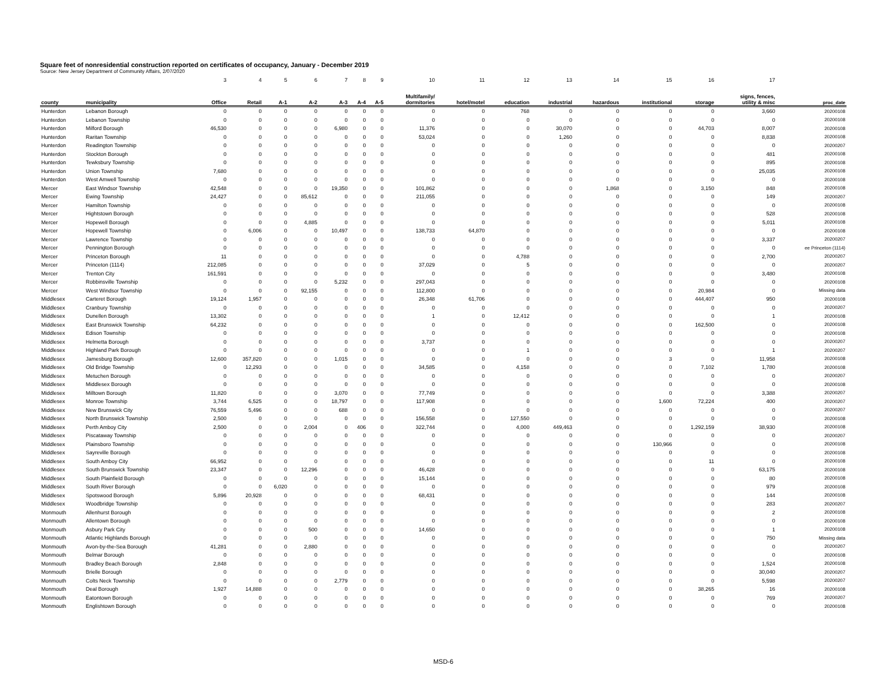Square feet of nonresidential construction reported on certificates of occupancy, January - December 2019
Source: New Jersey Department of Community Affairs, 2/07/2020
| | | 3 | 4 | 5 | 6 | 7 | 8 | 9 | 10 | 11 | 12 | 13 | 14 | 15 | 16 | 17 | |
| --- | --- | --- | --- | --- | --- | --- | --- | --- | --- | --- | --- | --- | --- | --- | --- | --- | --- |
| county | municipality | Office | Retail | A-1 | A-2 | A-3 | A-4 | A-5 | Multifamily/ dormitories | hotel/motel | education | industrial | hazardous | institutional | storage | signs, fences, utility & misc | proc_date |
| Hunterdon | Lebanon Borough | 0 | 0 | 0 | 0 | 0 | 0 | 0 | 0 | 0 | 768 | 0 | 0 | 0 | 0 | 3,660 | 20200108 |
| Hunterdon | Lebanon Township | 0 | 0 | 0 | 0 | 0 | 0 | 0 | 0 | 0 | 0 | 0 | 0 | 0 | 0 | 0 | 20200108 |
| Hunterdon | Milford Borough | 46,530 | 0 | 0 | 0 | 6,980 | 0 | 0 | 11,376 | 0 | 0 | 30,070 | 0 | 0 | 44,703 | 8,007 | 20200108 |
| Hunterdon | Raritan Township | 0 | 0 | 0 | 0 | 0 | 0 | 0 | 53,024 | 0 | 0 | 1,260 | 0 | 0 | 0 | 8,838 | 20200108 |
| Hunterdon | Readington Township | 0 | 0 | 0 | 0 | 0 | 0 | 0 | 0 | 0 | 0 | 0 | 0 | 0 | 0 | 0 | 20200207 |
| Hunterdon | Stockton Borough | 0 | 0 | 0 | 0 | 0 | 0 | 0 | 0 | 0 | 0 | 0 | 0 | 0 | 0 | 481 | 20200108 |
| Hunterdon | Tewksbury Township | 0 | 0 | 0 | 0 | 0 | 0 | 0 | 0 | 0 | 0 | 0 | 0 | 0 | 0 | 895 | 20200108 |
| Hunterdon | Union Township | 7,680 | 0 | 0 | 0 | 0 | 0 | 0 | 0 | 0 | 0 | 0 | 0 | 0 | 0 | 25,035 | 20200108 |
| Hunterdon | West Amwell Township | 0 | 0 | 0 | 0 | 0 | 0 | 0 | 0 | 0 | 0 | 0 | 0 | 0 | 0 | 0 | 20200108 |
| Mercer | East Windsor Township | 42,548 | 0 | 0 | 0 | 19,350 | 0 | 0 | 101,862 | 0 | 0 | 0 | 1,868 | 0 | 3,150 | 848 | 20200108 |
| Mercer | Ewing Township | 24,427 | 0 | 0 | 85,612 | 0 | 0 | 0 | 211,055 | 0 | 0 | 0 | 0 | 0 | 0 | 149 | 20200207 |
| Mercer | Hamilton Township | 0 | 0 | 0 | 0 | 0 | 0 | 0 | 0 | 0 | 0 | 0 | 0 | 0 | 0 | 0 | 20200108 |
| Mercer | Hightstown Borough | 0 | 0 | 0 | 0 | 0 | 0 | 0 | 0 | 0 | 0 | 0 | 0 | 0 | 0 | 528 | 20200108 |
| Mercer | Hopewell Borough | 0 | 0 | 0 | 4,885 | 0 | 0 | 0 | 0 | 0 | 0 | 0 | 0 | 0 | 0 | 5,011 | 20200108 |
| Mercer | Hopewell Township | 0 | 6,006 | 0 | 0 | 10,497 | 0 | 0 | 138,733 | 64,870 | 0 | 0 | 0 | 0 | 0 | 0 | 20200108 |
| Mercer | Lawrence Township | 0 | 0 | 0 | 0 | 0 | 0 | 0 | 0 | 0 | 0 | 0 | 0 | 0 | 0 | 3,337 | 20200207 |
| Mercer | Pennington Borough | 0 | 0 | 0 | 0 | 0 | 0 | 0 | 0 | 0 | 0 | 0 | 0 | 0 | 0 | 0 | ee Princeton (1114) |
| Mercer | Princeton Borough | 11 | 0 | 0 | 0 | 0 | 0 | 0 | 0 | 0 | 4,788 | 0 | 0 | 0 | 0 | 2,700 | 20200207 |
| Mercer | Princeton (1114) | 212,085 | 0 | 0 | 0 | 0 | 0 | 0 | 37,029 | 0 | 5 | 0 | 0 | 0 | 0 | 0 | 20200207 |
| Mercer | Trenton City | 161,591 | 0 | 0 | 0 | 0 | 0 | 0 | 0 | 0 | 0 | 0 | 0 | 0 | 0 | 3,480 | 20200108 |
| Mercer | Robbinsville Township | 0 | 0 | 0 | 0 | 5,232 | 0 | 0 | 297,043 | 0 | 0 | 0 | 0 | 0 | 0 | 0 | 20200108 |
| Mercer | West Windsor Township | 0 | 0 | 0 | 92,155 | 0 | 0 | 0 | 112,800 | 0 | 0 | 0 | 0 | 0 | 20,984 | 0 | Missing data |
| Middlesex | Carteret Borough | 19,124 | 1,957 | 0 | 0 | 0 | 0 | 0 | 26,348 | 61,706 | 0 | 0 | 0 | 0 | 444,407 | 950 | 20200108 |
| Middlesex | Cranbury Township | 0 | 0 | 0 | 0 | 0 | 0 | 0 | 0 | 0 | 0 | 0 | 0 | 0 | 0 | 0 | 20200207 |
| Middlesex | Dunellen Borough | 13,302 | 0 | 0 | 0 | 0 | 0 | 0 | 1 | 0 | 12,412 | 0 | 0 | 0 | 0 | 1 | 20200108 |
| Middlesex | East Brunswick Township | 64,232 | 0 | 0 | 0 | 0 | 0 | 0 | 0 | 0 | 0 | 0 | 0 | 0 | 162,500 | 0 | 20200108 |
| Middlesex | Edison Township | 0 | 0 | 0 | 0 | 0 | 0 | 0 | 0 | 0 | 0 | 0 | 0 | 0 | 0 | 0 | 20200108 |
| Middlesex | Helmetta Borough | 0 | 0 | 0 | 0 | 0 | 0 | 0 | 3,737 | 0 | 0 | 0 | 0 | 0 | 0 | 0 | 20200207 |
| Middlesex | Highland Park Borough | 0 | 0 | 0 | 0 | 0 | 0 | 0 | 0 | 0 | 1 | 0 | 0 | 0 | 0 | 1 | 20200207 |
| Middlesex | Jamesburg Borough | 12,600 | 357,820 | 0 | 0 | 1,015 | 0 | 0 | 0 | 0 | 0 | 0 | 0 | 3 | 0 | 11,958 | 20200108 |
| Middlesex | Old Bridge Township | 0 | 12,293 | 0 | 0 | 0 | 0 | 0 | 34,585 | 0 | 4,158 | 0 | 0 | 0 | 7,102 | 1,780 | 20200108 |
| Middlesex | Metuchen Borough | 0 | 0 | 0 | 0 | 0 | 0 | 0 | 0 | 0 | 0 | 0 | 0 | 0 | 0 | 0 | 20200207 |
| Middlesex | Middlesex Borough | 0 | 0 | 0 | 0 | 0 | 0 | 0 | 0 | 0 | 0 | 0 | 0 | 0 | 0 | 0 | 20200108 |
| Middlesex | Milltown Borough | 11,820 | 0 | 0 | 0 | 3,070 | 0 | 0 | 77,749 | 0 | 0 | 0 | 0 | 0 | 0 | 3,388 | 20200207 |
| Middlesex | Monroe Township | 3,744 | 6,525 | 0 | 0 | 18,797 | 0 | 0 | 117,908 | 0 | 0 | 0 | 0 | 1,600 | 72,224 | 400 | 20200207 |
| Middlesex | New Brunswick City | 76,559 | 5,496 | 0 | 0 | 688 | 0 | 0 | 0 | 0 | 0 | 0 | 0 | 0 | 0 | 0 | 20200207 |
| Middlesex | North Brunswick Township | 2,500 | 0 | 0 | 0 | 0 | 0 | 0 | 156,558 | 0 | 127,550 | 0 | 0 | 0 | 0 | 0 | 20200108 |
| Middlesex | Perth Amboy City | 2,500 | 0 | 0 | 2,004 | 0 | 406 | 0 | 322,744 | 0 | 4,000 | 449,463 | 0 | 0 | 1,292,159 | 38,930 | 20200108 |
| Middlesex | Piscataway Township | 0 | 0 | 0 | 0 | 0 | 0 | 0 | 0 | 0 | 0 | 0 | 0 | 0 | 0 | 0 | 20200207 |
| Middlesex | Plainsboro Township | 0 | 0 | 0 | 0 | 0 | 0 | 0 | 0 | 0 | 0 | 0 | 0 | 130,966 | 0 | 0 | 20200108 |
| Middlesex | Sayreville Borough | 0 | 0 | 0 | 0 | 0 | 0 | 0 | 0 | 0 | 0 | 0 | 0 | 0 | 0 | 0 | 20200108 |
| Middlesex | South Amboy City | 66,952 | 0 | 0 | 0 | 0 | 0 | 0 | 0 | 0 | 0 | 0 | 0 | 0 | 11 | 0 | 20200108 |
| Middlesex | South Brunswick Township | 23,347 | 0 | 0 | 12,296 | 0 | 0 | 0 | 46,428 | 0 | 0 | 0 | 0 | 0 | 0 | 63,175 | 20200108 |
| Middlesex | South Plainfield Borough | 0 | 0 | 0 | 0 | 0 | 0 | 0 | 15,144 | 0 | 0 | 0 | 0 | 0 | 0 | 80 | 20200108 |
| Middlesex | South River Borough | 0 | 0 | 6,020 | 0 | 0 | 0 | 0 | 0 | 0 | 0 | 0 | 0 | 0 | 0 | 979 | 20200108 |
| Middlesex | Spotswood Borough | 5,896 | 20,928 | 0 | 0 | 0 | 0 | 0 | 68,431 | 0 | 0 | 0 | 0 | 0 | 0 | 144 | 20200108 |
| Middlesex | Woodbridge Township | 0 | 0 | 0 | 0 | 0 | 0 | 0 | 0 | 0 | 0 | 0 | 0 | 0 | 0 | 283 | 20200207 |
| Monmouth | Allenhurst Borough | 0 | 0 | 0 | 0 | 0 | 0 | 0 | 0 | 0 | 0 | 0 | 0 | 0 | 0 | 2 | 20200108 |
| Monmouth | Allentown Borough | 0 | 0 | 0 | 0 | 0 | 0 | 0 | 0 | 0 | 0 | 0 | 0 | 0 | 0 | 0 | 20200108 |
| Monmouth | Asbury Park City | 0 | 0 | 0 | 500 | 0 | 0 | 0 | 14,650 | 0 | 0 | 0 | 0 | 0 | 0 | 1 | 20200108 |
| Monmouth | Atlantic Highlands Borough | 0 | 0 | 0 | 0 | 0 | 0 | 0 | 0 | 0 | 0 | 0 | 0 | 0 | 0 | 750 | Missing data |
| Monmouth | Avon-by-the-Sea Borough | 41,281 | 0 | 0 | 2,880 | 0 | 0 | 0 | 0 | 0 | 0 | 0 | 0 | 0 | 0 | 0 | 20200207 |
| Monmouth | Belmar Borough | 0 | 0 | 0 | 0 | 0 | 0 | 0 | 0 | 0 | 0 | 0 | 0 | 0 | 0 | 0 | 20200108 |
| Monmouth | Bradley Beach Borough | 2,848 | 0 | 0 | 0 | 0 | 0 | 0 | 0 | 0 | 0 | 0 | 0 | 0 | 0 | 1,524 | 20200108 |
| Monmouth | Brielle Borough | 0 | 0 | 0 | 0 | 0 | 0 | 0 | 0 | 0 | 0 | 0 | 0 | 0 | 0 | 30,040 | 20200207 |
| Monmouth | Colts Neck Township | 0 | 0 | 0 | 0 | 2,779 | 0 | 0 | 0 | 0 | 0 | 0 | 0 | 0 | 0 | 5,598 | 20200207 |
| Monmouth | Deal Borough | 1,927 | 14,888 | 0 | 0 | 0 | 0 | 0 | 0 | 0 | 0 | 0 | 0 | 0 | 38,265 | 16 | 20200108 |
| Monmouth | Eatontown Borough | 0 | 0 | 0 | 0 | 0 | 0 | 0 | 0 | 0 | 0 | 0 | 0 | 0 | 0 | 769 | 20200207 |
| Monmouth | Englishtown Borough | 0 | 0 | 0 | 0 | 0 | 0 | 0 | 0 | 0 | 0 | 0 | 0 | 0 | 0 | 0 | 20200108 |
MSD-6